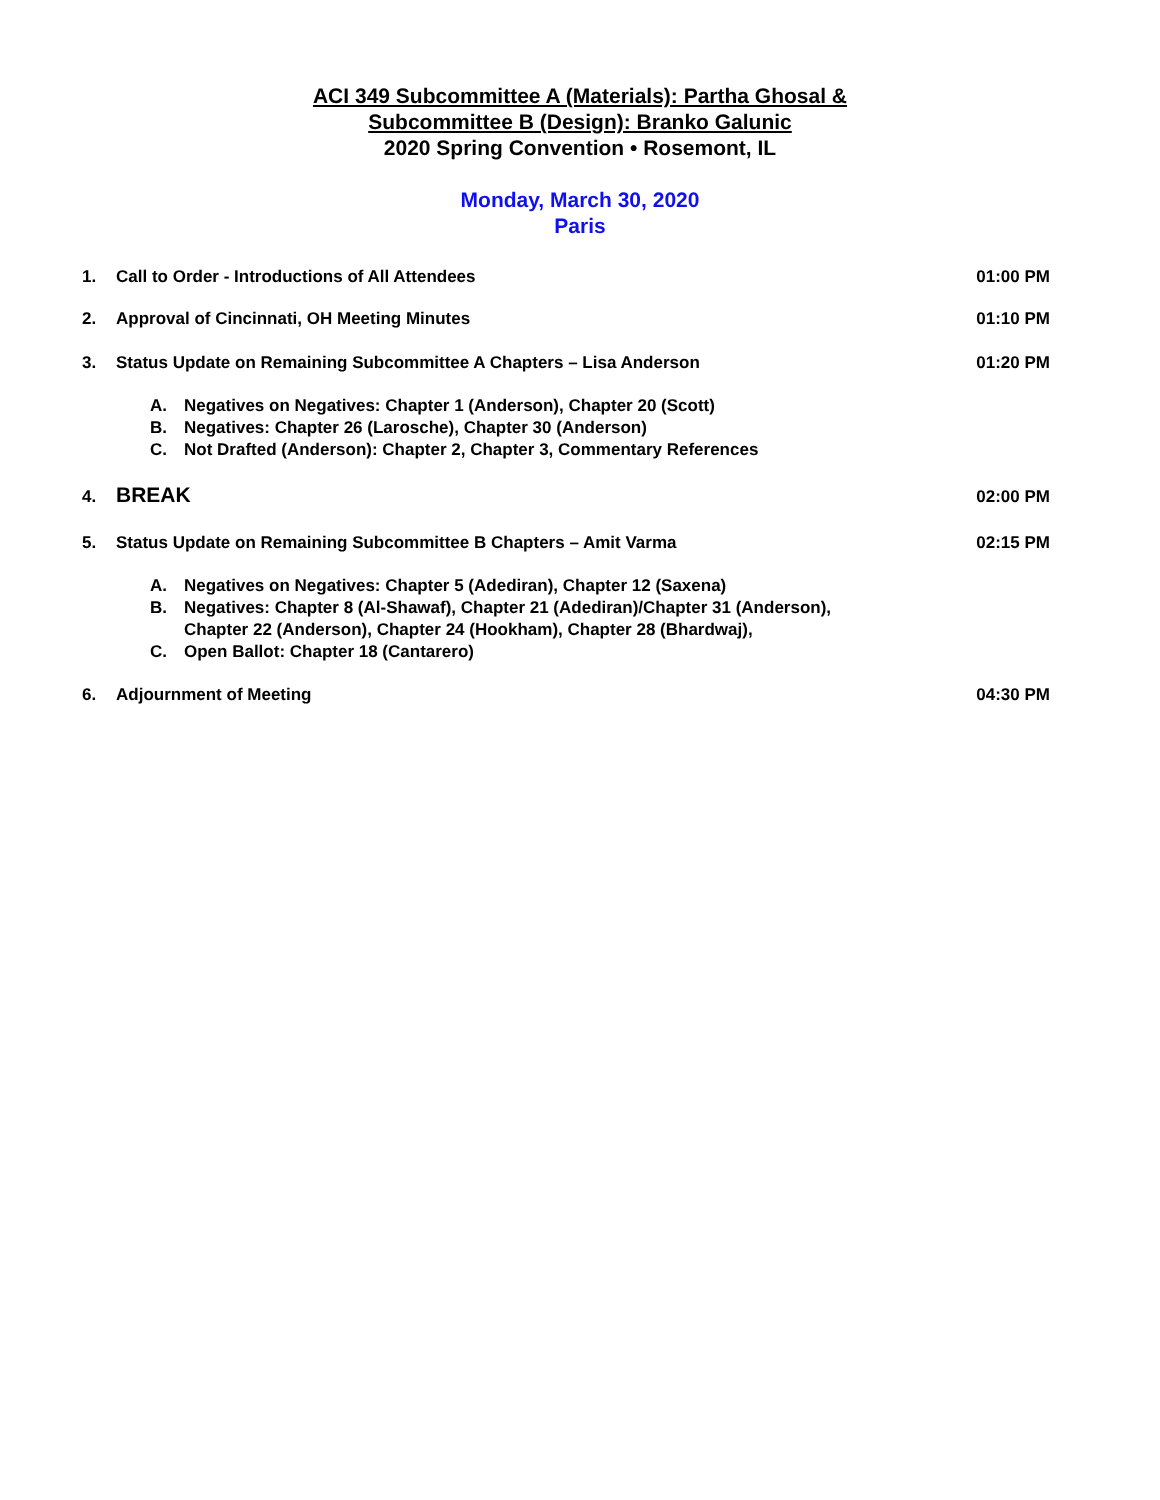ACI 349 Subcommittee A (Materials): Partha Ghosal &
Subcommittee B (Design): Branko Galunic
2020 Spring Convention • Rosemont, IL
Monday, March 30, 2020
Paris
1. Call to Order - Introductions of All Attendees
01:00 PM
2. Approval of Cincinnati, OH Meeting Minutes
01:10 PM
3. Status Update on Remaining Subcommittee A Chapters – Lisa Anderson
01:20 PM
A. Negatives on Negatives: Chapter 1 (Anderson), Chapter 20 (Scott)
B. Negatives: Chapter 26 (Larosche), Chapter 30 (Anderson)
C. Not Drafted (Anderson): Chapter 2, Chapter 3, Commentary References
4.
BREAK
02:00 PM
5. Status Update on Remaining Subcommittee B Chapters – Amit Varma
02:15 PM
A. Negatives on Negatives: Chapter 5 (Adediran), Chapter 12 (Saxena)
B. Negatives: Chapter 8 (Al-Shawaf), Chapter 21 (Adediran)/Chapter 31 (Anderson),
Chapter 22 (Anderson), Chapter 24 (Hookham), Chapter 28 (Bhardwaj),
C. Open Ballot: Chapter 18 (Cantarero)
6. Adjournment of Meeting 04:30 PM